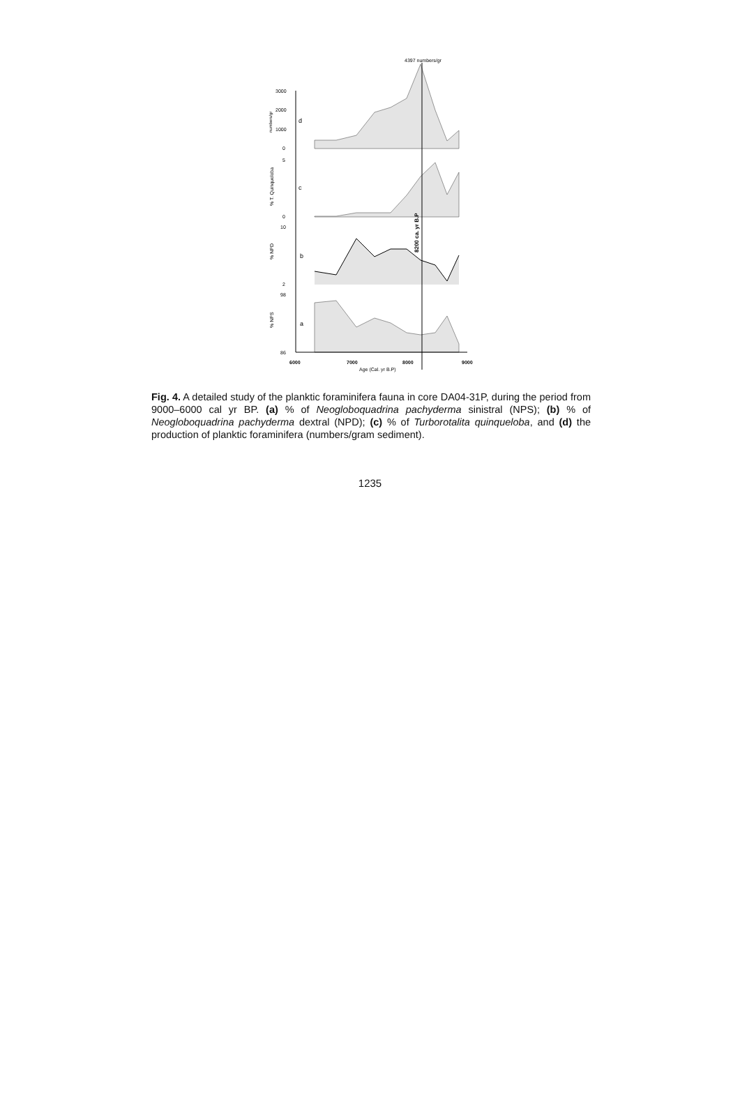4397 numbers/gr
3000
2000
1000
0
d
c
b
a
5
0
10
2
98
86
6000
7000
8000
9000
Age (Cal. yr B.P)
8200 ca. yr B.P
numbers/gr
% T. Quinqueloba
% NPD
% NPS
Fig. 4. A detailed study of the planktic foraminifera fauna in core DA04-31P, during the period from 9000–6000 cal yr BP. (a) % of Neogloboquadrina pachyderma sinistral (NPS); (b) % of Neogloboquadrina pachyderma dextral (NPD); (c) % of Turborotalita quinqueloba, and (d) the production of planktic foraminifera (numbers/gram sediment).
1235